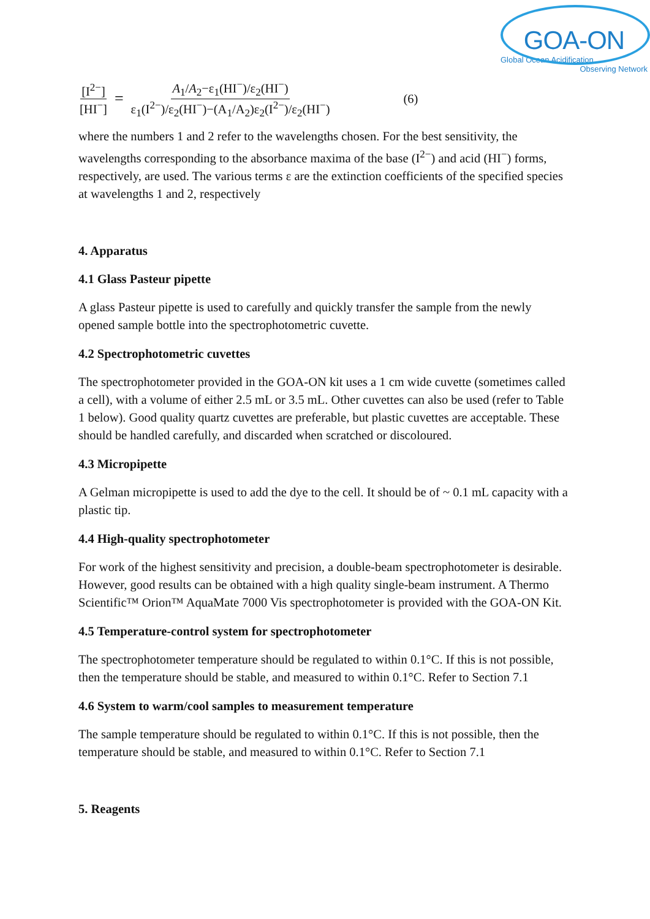GOA-ON
Global Ocean Acidification
Observing Network
[I<sup>2−</sup>] [HI<sup>−</sup>] = A<sub>1</sub>/A<sub>2</sub>−ε<sub>1</sub>(HI<sup>−</sup>)/ε<sub>2</sub>(HI<sup>−</sup>) ε<sub>1</sub>(I<sup>2−</sup>)/ε<sub>2</sub>(HI<sup>−</sup>)−(A<sub>1</sub>/A<sub>2</sub>)ε<sub>2</sub>(I<sup>2−</sup>)/ε<sub>2</sub>(HI<sup>−</sup>) (6)
where the numbers 1 and 2 refer to the wavelengths chosen. For the best sensitivity, the wavelengths corresponding to the absorbance maxima of the base (I<sup>2−</sup>) and acid (HI<sup>−</sup>) forms, respectively, are used. The various terms ε are the extinction coefficients of the specified species at wavelengths 1 and 2, respectively
4. Apparatus
4.1 Glass Pasteur pipette
A glass Pasteur pipette is used to carefully and quickly transfer the sample from the newly opened sample bottle into the spectrophotometric cuvette.
4.2 Spectrophotometric cuvettes
The spectrophotometer provided in the GOA-ON kit uses a 1 cm wide cuvette (sometimes called a cell), with a volume of either 2.5 mL or 3.5 mL. Other cuvettes can also be used (refer to Table 1 below). Good quality quartz cuvettes are preferable, but plastic cuvettes are acceptable. These should be handled carefully, and discarded when scratched or discoloured.
4.3 Micropipette
A Gelman micropipette is used to add the dye to the cell. It should be of ~ 0.1 mL capacity with a plastic tip.
4.4 High-quality spectrophotometer
For work of the highest sensitivity and precision, a double-beam spectrophotometer is desirable. However, good results can be obtained with a high quality single-beam instrument. A Thermo Scientific™ Orion™ AquaMate 7000 Vis spectrophotometer is provided with the GOA-ON Kit.
4.5 Temperature-control system for spectrophotometer
The spectrophotometer temperature should be regulated to within 0.1°C. If this is not possible, then the temperature should be stable, and measured to within 0.1°C. Refer to Section 7.1
4.6 System to warm/cool samples to measurement temperature
The sample temperature should be regulated to within 0.1°C. If this is not possible, then the temperature should be stable, and measured to within 0.1°C. Refer to Section 7.1
5. Reagents